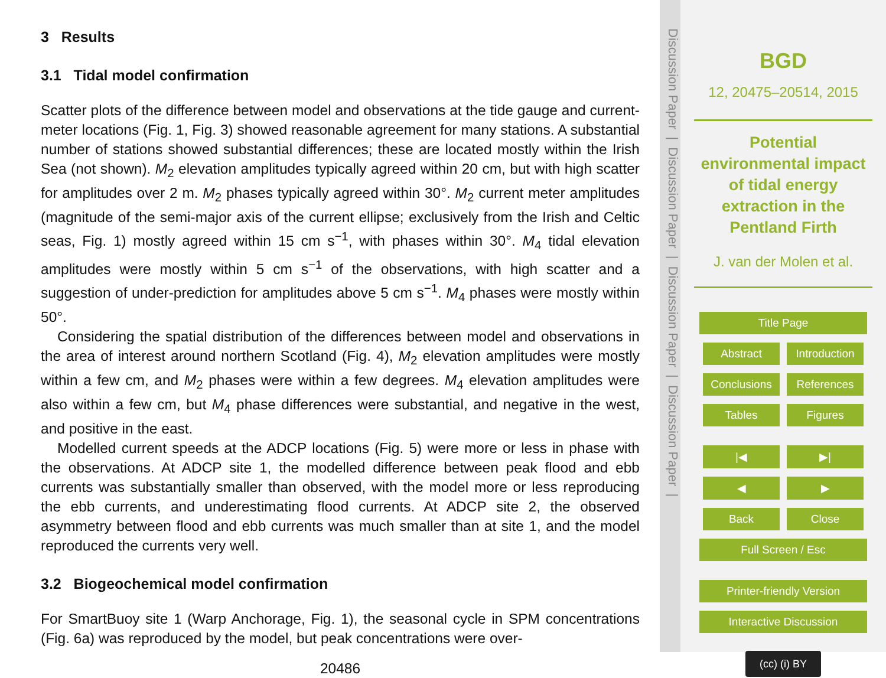3 Results
3.1 Tidal model confirmation
Scatter plots of the difference between model and observations at the tide gauge and current-meter locations (Fig. 1, Fig. 3) showed reasonable agreement for many stations. A substantial number of stations showed substantial differences; these are located mostly within the Irish Sea (not shown). M<sub>2</sub> elevation amplitudes typically agreed within 20 cm, but with high scatter for amplitudes over 2 m. M<sub>2</sub> phases typically agreed within 30°. M<sub>2</sub> current meter amplitudes (magnitude of the semi-major axis of the current ellipse; exclusively from the Irish and Celtic seas, Fig. 1) mostly agreed within 15 cm s<sup>−1</sup>, with phases within 30°. M<sub>4</sub> tidal elevation amplitudes were mostly within 5 cm s<sup>−1</sup> of the observations, with high scatter and a suggestion of under-prediction for amplitudes above 5 cm s<sup>−1</sup>. M<sub>4</sub> phases were mostly within 50°.
Considering the spatial distribution of the differences between model and observations in the area of interest around northern Scotland (Fig. 4), M<sub>2</sub> elevation amplitudes were mostly within a few cm, and M<sub>2</sub> phases were within a few degrees. M<sub>4</sub> elevation amplitudes were also within a few cm, but M<sub>4</sub> phase differences were substantial, and negative in the west, and positive in the east.
Modelled current speeds at the ADCP locations (Fig. 5) were more or less in phase with the observations. At ADCP site 1, the modelled difference between peak flood and ebb currents was substantially smaller than observed, with the model more or less reproducing the ebb currents, and underestimating flood currents. At ADCP site 2, the observed asymmetry between flood and ebb currents was much smaller than at site 1, and the model reproduced the currents very well.
3.2 Biogeochemical model confirmation
For SmartBuoy site 1 (Warp Anchorage, Fig. 1), the seasonal cycle in SPM concentrations (Fig. 6a) was reproduced by the model, but peak concentrations were over-
20486
Discussion Paper | Discussion Paper | Discussion Paper | Discussion Paper |
BGD
12, 20475–20514, 2015
Potential
environmental impact
of tidal energy
extraction in the
Pentland Firth
J. van der Molen et al.
Title Page
Abstract Introduction
Conclusions References
Tables Figures
|◀ ▶|
◀ ▶
Back Close
Full Screen / Esc
Printer-friendly Version
Interactive Discussion
(cc) (i) BY